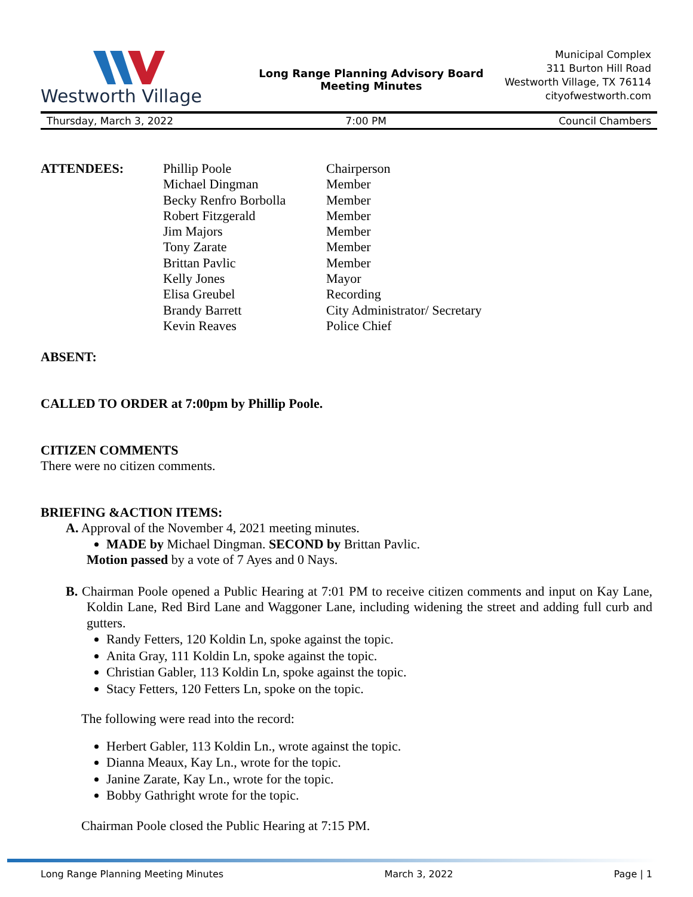Westworth Village
Long Range Planning Advisory Board
Meeting Minutes
Municipal Complex
311 Burton Hill Road
Westworth Village, TX 76114
cityofwestworth.com
Thursday, March 3, 2022 7:00 PM Council Chambers
| ATTENDEES: | Phillip Poole | Chairperson |
| | Michael Dingman | Member |
| | Becky Renfro Borbolla | Member |
| | Robert Fitzgerald | Member |
| | Jim Majors | Member |
| | Tony Zarate | Member |
| | Brittan Pavlic | Member |
| | Kelly Jones | Mayor |
| | Elisa Greubel | Recording |
| | Brandy Barrett | City Administrator/ Secretary |
| | Kevin Reaves | Police Chief |
ABSENT:
CALLED TO ORDER at 7:00pm by Phillip Poole.
CITIZEN COMMENTS
There were no citizen comments.
BRIEFING &ACTION ITEMS:
A. Approval of the November 4, 2021 meeting minutes.
MADE by Michael Dingman. SECOND by Brittan Pavlic.
Motion passed by a vote of 7 Ayes and 0 Nays.
B. Chairman Poole opened a Public Hearing at 7:01 PM to receive citizen comments and input on Kay Lane, Koldin Lane, Red Bird Lane and Waggoner Lane, including widening the street and adding full curb and gutters.
Randy Fetters, 120 Koldin Ln, spoke against the topic.
Anita Gray, 111 Koldin Ln, spoke against the topic.
Christian Gabler, 113 Koldin Ln, spoke against the topic.
Stacy Fetters, 120 Fetters Ln, spoke on the topic.
The following were read into the record:
Herbert Gabler, 113 Koldin Ln., wrote against the topic.
Dianna Meaux, Kay Ln., wrote for the topic.
Janine Zarate, Kay Ln., wrote for the topic.
Bobby Gathright wrote for the topic.
Chairman Poole closed the Public Hearing at 7:15 PM.
Long Range Planning Meeting Minutes March 3, 2022 Page | 1